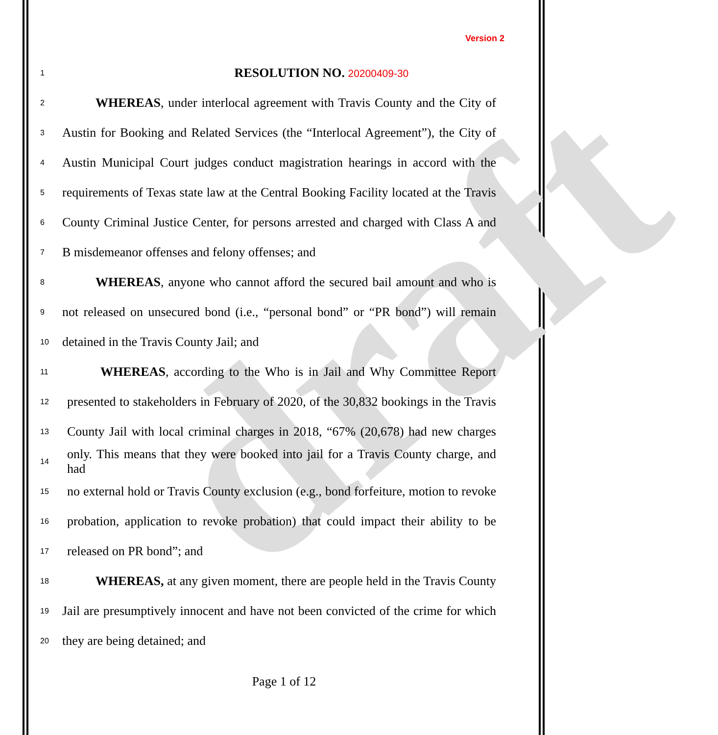draft
Version 2
1 RESOLUTION NO. 20200409-30
2 WHEREAS, under interlocal agreement with Travis County and the City of
3 Austin for Booking and Related Services (the “Interlocal Agreement”), the City of
4 Austin Municipal Court judges conduct magistration hearings in accord with the
5 requirements of Texas state law at the Central Booking Facility located at the Travis
6 County Criminal Justice Center, for persons arrested and charged with Class A and
7 B misdemeanor offenses and felony offenses; and
8 WHEREAS, anyone who cannot afford the secured bail amount and who is
9 not released on unsecured bond (i.e., “personal bond” or “PR bond”) will remain
10 detained in the Travis County Jail; and
11 WHEREAS, according to the Who is in Jail and Why Committee Report
12 presented to stakeholders in February of 2020, of the 30,832 bookings in the Travis
13 County Jail with local criminal charges in 2018, “67% (20,678) had new charges
14 only. This means that they were booked into jail for a Travis County charge, and had
15 no external hold or Travis County exclusion (e.g., bond forfeiture, motion to revoke
16 probation, application to revoke probation) that could impact their ability to be
17 released on PR bond”; and
18 WHEREAS, at any given moment, there are people held in the Travis County
19 Jail are presumptively innocent and have not been convicted of the crime for which
20 they are being detained; and
Page 1 of 12